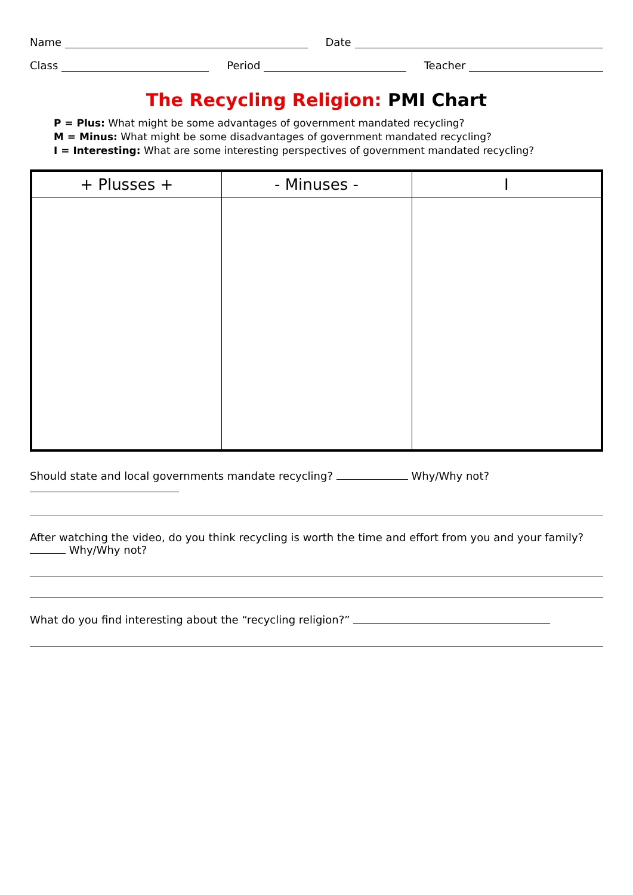Name Date
Class Period Teacher
The Recycling Religion: PMI Chart
P = Plus: What might be some advantages of government mandated recycling?
M = Minus: What might be some disadvantages of government mandated recycling?
I = Interesting: What are some interesting perspectives of government mandated recycling?
| + Plusses + | - Minuses - | I |
| --- | --- | --- |
Should state and local governments mandate recycling? Why/Why not?
After watching the video, do you think recycling is worth the time and effort from you and your family? Why/Why not?
What do you find interesting about the “recycling religion?”